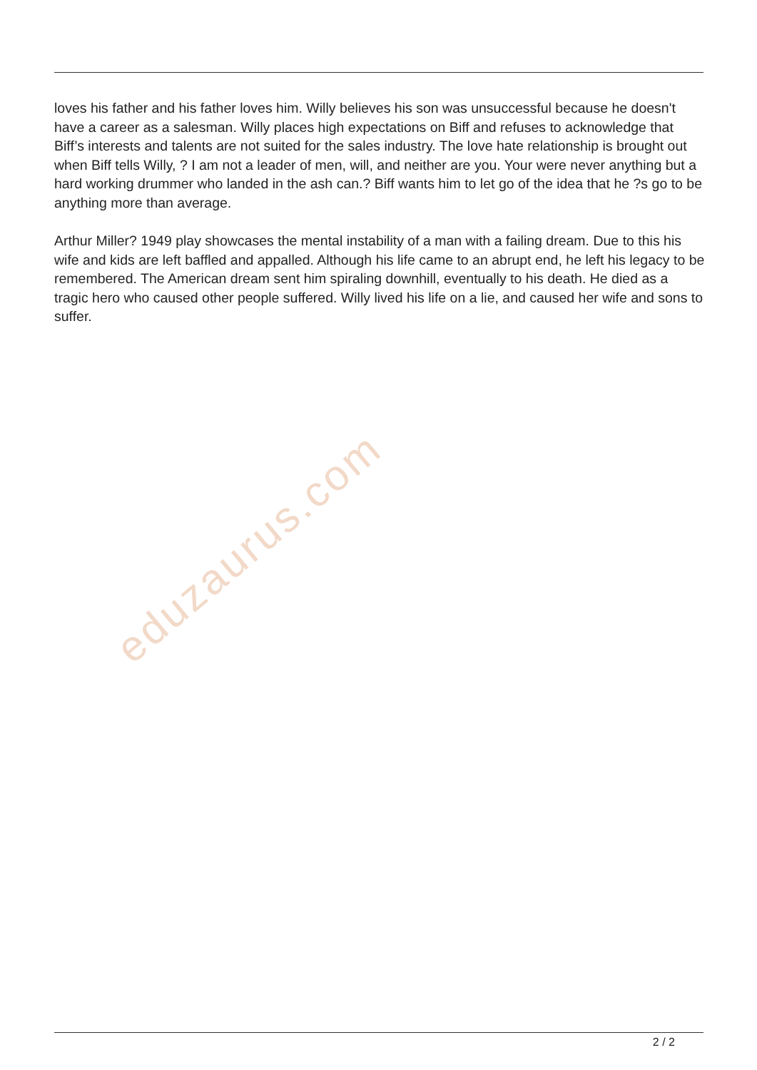loves his father and his father loves him. Willy believes his son was unsuccessful because he doesn't have a career as a salesman. Willy places high expectations on Biff and refuses to acknowledge that Biff’s interests and talents are not suited for the sales industry. The love hate relationship is brought out when Biff tells Willy, ? I am not a leader of men, will, and neither are you. Your were never anything but a hard working drummer who landed in the ash can.? Biff wants him to let go of the idea that he ?s go to be anything more than average.
Arthur Miller? 1949 play showcases the mental instability of a man with a failing dream. Due to this his wife and kids are left baffled and appalled. Although his life came to an abrupt end, he left his legacy to be remembered. The American dream sent him spiraling downhill, eventually to his death. He died as a tragic hero who caused other people suffered. Willy lived his life on a lie, and caused her wife and sons to suffer.
eduzaurus.com
2 / 2